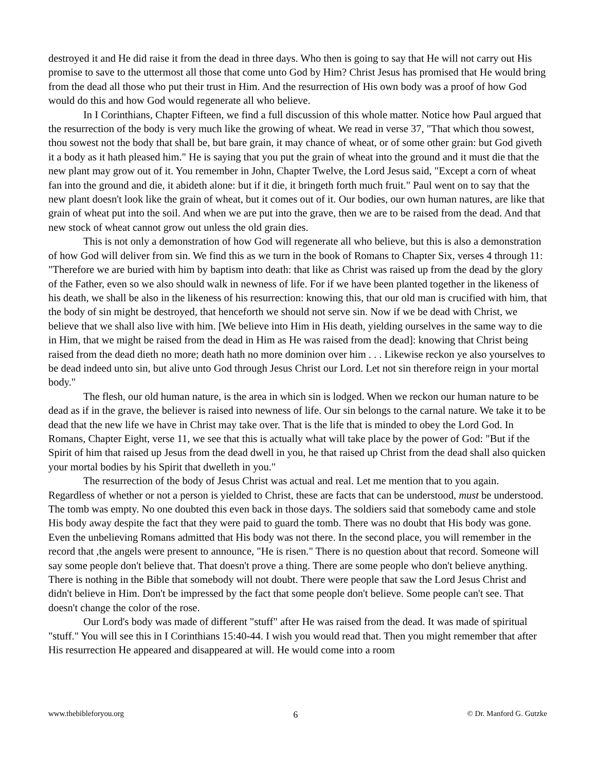destroyed it and He did raise it from the dead in three days. Who then is going to say that He will not carry out His promise to save to the uttermost all those that come unto God by Him? Christ Jesus has promised that He would bring from the dead all those who put their trust in Him. And the resurrection of His own body was a proof of how God would do this and how God would regenerate all who believe.
In I Corinthians, Chapter Fifteen, we find a full discussion of this whole matter. Notice how Paul argued that the resurrection of the body is very much like the growing of wheat. We read in verse 37, "That which thou sowest, thou sowest not the body that shall be, but bare grain, it may chance of wheat, or of some other grain: but God giveth it a body as it hath pleased him." He is saying that you put the grain of wheat into the ground and it must die that the new plant may grow out of it. You remember in John, Chapter Twelve, the Lord Jesus said, "Except a corn of wheat fan into the ground and die, it abideth alone: but if it die, it bringeth forth much fruit." Paul went on to say that the new plant doesn't look like the grain of wheat, but it comes out of it. Our bodies, our own human natures, are like that grain of wheat put into the soil. And when we are put into the grave, then we are to be raised from the dead. And that new stock of wheat cannot grow out unless the old grain dies.
This is not only a demonstration of how God will regenerate all who believe, but this is also a demonstration of how God will deliver from sin. We find this as we turn in the book of Romans to Chapter Six, verses 4 through 11: "Therefore we are buried with him by baptism into death: that like as Christ was raised up from the dead by the glory of the Father, even so we also should walk in newness of life. For if we have been planted together in the likeness of his death, we shall be also in the likeness of his resurrection: knowing this, that our old man is crucified with him, that the body of sin might be destroyed, that henceforth we should not serve sin. Now if we be dead with Christ, we believe that we shall also live with him. [We believe into Him in His death, yielding ourselves in the same way to die in Him, that we might be raised from the dead in Him as He was raised from the dead]: knowing that Christ being raised from the dead dieth no more; death hath no more dominion over him . . . Likewise reckon ye also yourselves to be dead indeed unto sin, but alive unto God through Jesus Christ our Lord. Let not sin therefore reign in your mortal body."
The flesh, our old human nature, is the area in which sin is lodged. When we reckon our human nature to be dead as if in the grave, the believer is raised into newness of life. Our sin belongs to the carnal nature. We take it to be dead that the new life we have in Christ may take over. That is the life that is minded to obey the Lord God. In Romans, Chapter Eight, verse 11, we see that this is actually what will take place by the power of God: "But if the Spirit of him that raised up Jesus from the dead dwell in you, he that raised up Christ from the dead shall also quicken your mortal bodies by his Spirit that dwelleth in you."
The resurrection of the body of Jesus Christ was actual and real. Let me mention that to you again. Regardless of whether or not a person is yielded to Christ, these are facts that can be understood, must be understood. The tomb was empty. No one doubted this even back in those days. The soldiers said that somebody came and stole His body away despite the fact that they were paid to guard the tomb. There was no doubt that His body was gone. Even the unbelieving Romans admitted that His body was not there. In the second place, you will remember in the record that ,the angels were present to announce, "He is risen." There is no question about that record. Someone will say some people don't believe that. That doesn't prove a thing. There are some people who don't believe anything. There is nothing in the Bible that somebody will not doubt. There were people that saw the Lord Jesus Christ and didn't believe in Him. Don't be impressed by the fact that some people don't believe. Some people can't see. That doesn't change the color of the rose.
Our Lord's body was made of different "stuff" after He was raised from the dead. It was made of spiritual "stuff." You will see this in I Corinthians 15:40-44. I wish you would read that. Then you might remember that after His resurrection He appeared and disappeared at will. He would come into a room
www.thebibleforyou.org 6 © Dr. Manford G. Gutzke